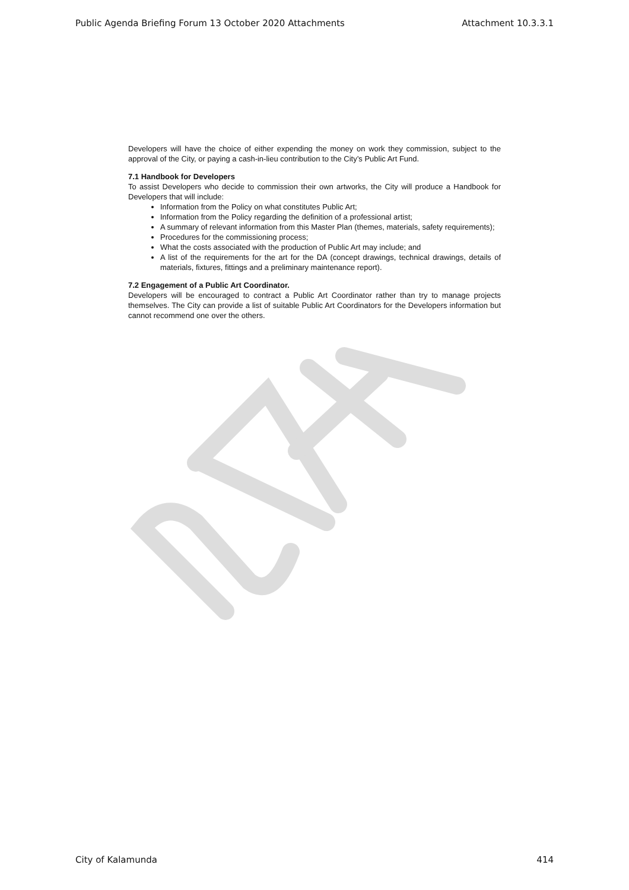Public Agenda Briefing Forum 13 October 2020 Attachments Attachment 10.3.3.1
Developers will have the choice of either expending the money on work they commission, subject to the approval of the City, or paying a cash-in-lieu contribution to the City’s Public Art Fund.
7.1 Handbook for Developers
To assist Developers who decide to commission their own artworks, the City will produce a Handbook for Developers that will include:
Information from the Policy on what constitutes Public Art;
Information from the Policy regarding the definition of a professional artist;
A summary of relevant information from this Master Plan (themes, materials, safety requirements);
Procedures for the commissioning process;
What the costs associated with the production of Public Art may include; and
A list of the requirements for the art for the DA (concept drawings, technical drawings, details of materials, fixtures, fittings and a preliminary maintenance report).
7.2 Engagement of a Public Art Coordinator.
Developers will be encouraged to contract a Public Art Coordinator rather than try to manage projects themselves. The City can provide a list of suitable Public Art Coordinators for the Developers information but cannot recommend one over the others.
City of Kalamunda 414